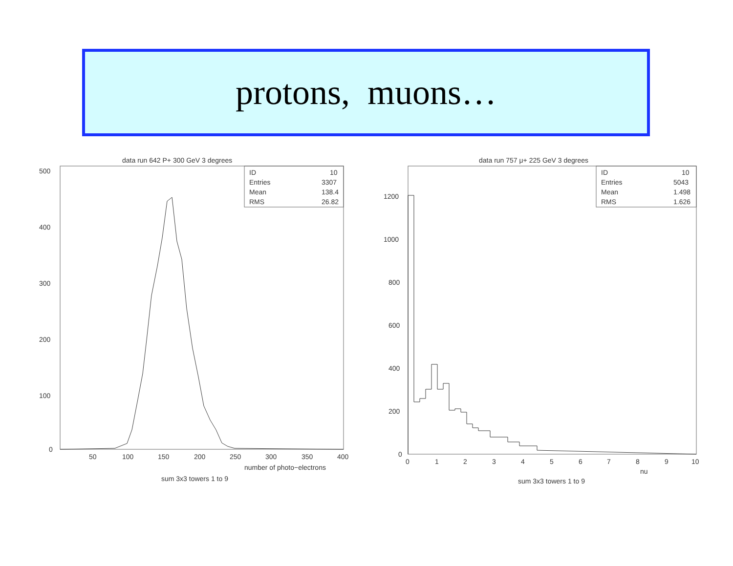protons, muons…
data run 642 P+ 300 GeV 3 degrees
ID
10
Entries
3307
Mean
138.4
RMS
26.82
500
400
300
200
100
0
50
100
150
200
250
300
350
400
number of photo−electrons
sum 3x3 towers 1 to 9
data run 757 μ+ 225 GeV 3 degrees
ID
10
Entries
5043
Mean
1.498
RMS
1.626
1200
1000
800
600
400
200
0
0
1
2
3
4
5
6
7
8
9
10
nu
sum 3x3 towers 1 to 9